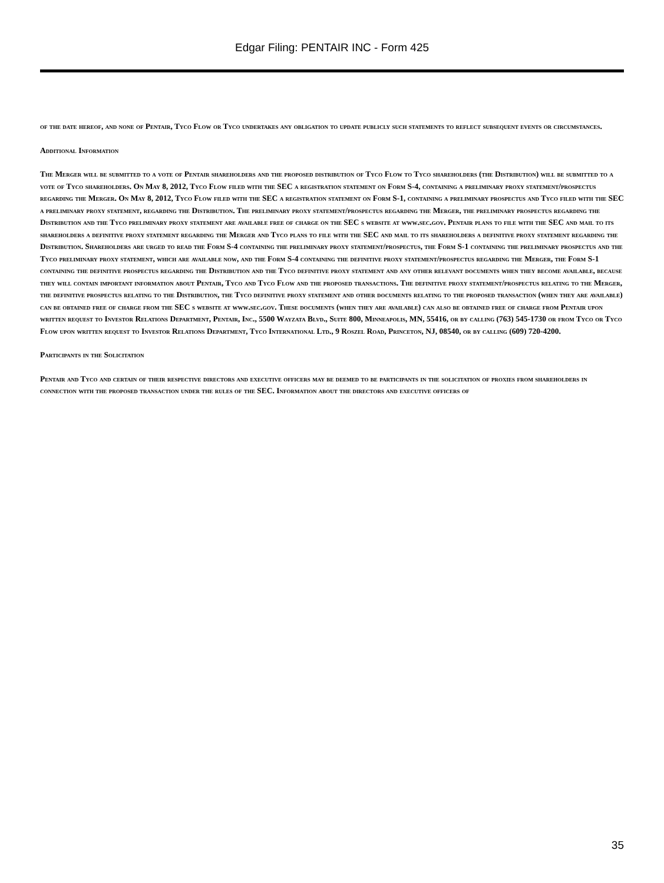Edgar Filing: PENTAIR INC - Form 425
of the date hereof, and none of Pentair, Tyco Flow or Tyco undertakes any obligation to update publicly such statements to reflect subsequent events or circumstances.
Additional Information
The Merger will be submitted to a vote of Pentair shareholders and the proposed distribution of Tyco Flow to Tyco shareholders (the Distribution) will be submitted to a vote of Tyco shareholders. On May 8, 2012, Tyco Flow filed with the SEC a registration statement on Form S-4, containing a preliminary proxy statement/prospectus regarding the Merger. On May 8, 2012, Tyco Flow filed with the SEC a registration statement on Form S-1, containing a preliminary prospectus and Tyco filed with the SEC a preliminary proxy statement, regarding the Distribution. The preliminary proxy statement/prospectus regarding the Merger, the preliminary prospectus regarding the Distribution and the Tyco preliminary proxy statement are available free of charge on the SEC s website at www.sec.gov. Pentair plans to file with the SEC and mail to its shareholders a definitive proxy statement regarding the Merger and Tyco plans to file with the SEC and mail to its shareholders a definitive proxy statement regarding the Distribution. Shareholders are urged to read the Form S-4 containing the preliminary proxy statement/prospectus, the Form S-1 containing the preliminary prospectus and the Tyco preliminary proxy statement, which are available now, and the Form S-4 containing the definitive proxy statement/prospectus regarding the Merger, the Form S-1 containing the definitive prospectus regarding the Distribution and the Tyco definitive proxy statement and any other relevant documents when they become available, because they will contain important information about Pentair, Tyco and Tyco Flow and the proposed transactions. The definitive proxy statement/prospectus relating to the Merger, the definitive prospectus relating to the Distribution, the Tyco definitive proxy statement and other documents relating to the proposed transaction (when they are available) can be obtained free of charge from the SEC s website at www.sec.gov. These documents (when they are available) can also be obtained free of charge from Pentair upon written request to Investor Relations Department, Pentair, Inc., 5500 Wayzata Blvd., Suite 800, Minneapolis, MN, 55416, or by calling (763) 545-1730 or from Tyco or Tyco Flow upon written request to Investor Relations Department, Tyco International Ltd., 9 Roszel Road, Princeton, NJ, 08540, or by calling (609) 720-4200.
Participants in the Solicitation
Pentair and Tyco and certain of their respective directors and executive officers may be deemed to be participants in the solicitation of proxies from shareholders in connection with the proposed transaction under the rules of the SEC. Information about the directors and executive officers of
35